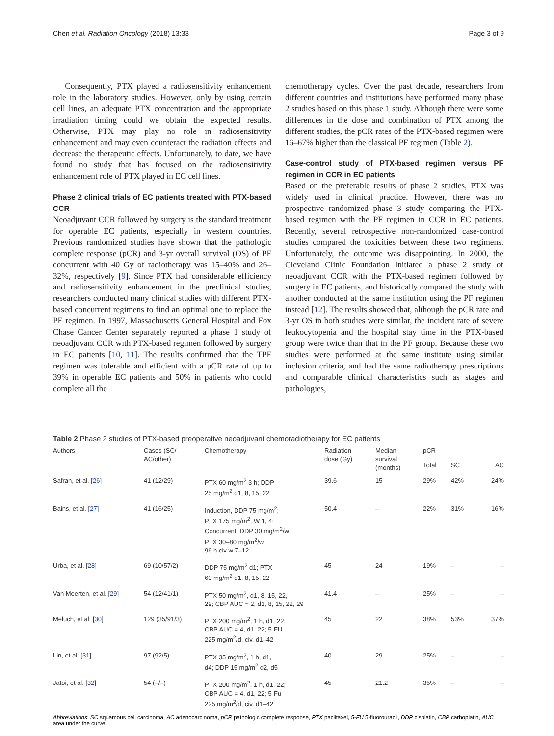Chen et al. Radiation Oncology (2018) 13:33 Page 3 of 9
Consequently, PTX played a radiosensitivity enhancement role in the laboratory studies. However, only by using certain cell lines, an adequate PTX concentration and the appropriate irradiation timing could we obtain the expected results. Otherwise, PTX may play no role in radiosensitivity enhancement and may even counteract the radiation effects and decrease the therapeutic effects. Unfortunately, to date, we have found no study that has focused on the radiosensitivity enhancement role of PTX played in EC cell lines.
Phase 2 clinical trials of EC patients treated with PTX-based CCR
Neoadjuvant CCR followed by surgery is the standard treatment for operable EC patients, especially in western countries. Previous randomized studies have shown that the pathologic complete response (pCR) and 3-yr overall survival (OS) of PF concurrent with 40 Gy of radiotherapy was 15–40% and 26–32%, respectively [9]. Since PTX had considerable efficiency and radiosensitivity enhancement in the preclinical studies, researchers conducted many clinical studies with different PTX-based concurrent regimens to find an optimal one to replace the PF regimen. In 1997, Massachusetts General Hospital and Fox Chase Cancer Center separately reported a phase 1 study of neoadjuvant CCR with PTX-based regimen followed by surgery in EC patients [10, 11]. The results confirmed that the TPF regimen was tolerable and efficient with a pCR rate of up to 39% in operable EC patients and 50% in patients who could complete all the
chemotherapy cycles. Over the past decade, researchers from different countries and institutions have performed many phase 2 studies based on this phase 1 study. Although there were some differences in the dose and combination of PTX among the different studies, the pCR rates of the PTX-based regimen were 16–67% higher than the classical PF regimen (Table 2).
Case-control study of PTX-based regimen versus PF regimen in CCR in EC patients
Based on the preferable results of phase 2 studies, PTX was widely used in clinical practice. However, there was no prospective randomized phase 3 study comparing the PTX-based regimen with the PF regimen in CCR in EC patients. Recently, several retrospective non-randomized case-control studies compared the toxicities between these two regimens. Unfortunately, the outcome was disappointing. In 2000, the Cleveland Clinic Foundation initiated a phase 2 study of neoadjuvant CCR with the PTX-based regimen followed by surgery in EC patients, and historically compared the study with another conducted at the same institution using the PF regimen instead [12]. The results showed that, although the pCR rate and 3-yr OS in both studies were similar, the incident rate of severe leukocytopenia and the hospital stay time in the PTX-based group were twice than that in the PF group. Because these two studies were performed at the same institute using similar inclusion criteria, and had the same radiotherapy prescriptions and comparable clinical characteristics such as stages and pathologies,
Table 2 Phase 2 studies of PTX-based preoperative neoadjuvant chemoradiotherapy for EC patients
| Authors | Cases (SC/ AC/other) | Chemotherapy | Radiation dose (Gy) | Median survival (months) | pCR | | |
| --- | --- | --- | --- | --- | --- | --- | --- |
| | | | | | Total | SC | AC |
| Safran, et al. [ 26 ] | 41 (12/29) | PTX 60 mg/m<sup>2</sup> 3 h; DDP 25 mg/m<sup>2</sup> d1, 8, 15, 22 | 39.6 | 15 | 29% | 42% | 24% |
| Bains, et al. [ 27 ] | 41 (16/25) | Induction, DDP 75 mg/m<sup>2</sup>; PTX 175 mg/m<sup>2</sup>, W 1, 4; Concurrent, DDP 30 mg/m<sup>2</sup>/w; PTX 30–80 mg/m<sup>2</sup>/w, 96 h civ w 7–12 | 50.4 | – | 22% | 31% | 16% |
| Urba, et al. [ 28 ] | 69 (10/57/2) | DDP 75 mg/m<sup>2</sup> d1; PTX 60 mg/m<sup>2</sup> d1, 8, 15, 22 | 45 | 24 | 19% | – | – |
| Van Meerten, et al. [ 29 ] | 54 (12/41/1) | PTX 50 mg/m<sup>2</sup>, d1, 8, 15, 22, 29; CBP AUC = 2, d1, 8, 15, 22, 29 | 41.4 | – | 25% | – | – |
| Meluch, et al. [ 30 ] | 129 (35/91/3) | PTX 200 mg/m<sup>2</sup>, 1 h, d1, 22; CBP AUC = 4, d1, 22; 5-FU 225 mg/m<sup>2</sup>/d, civ, d1–42 | 45 | 22 | 38% | 53% | 37% |
| Lin, et al. [ 31 ] | 97 (92/5) | PTX 35 mg/m<sup>2</sup>, 1 h, d1, d4; DDP 15 mg/m<sup>2</sup> d2, d5 | 40 | 29 | 25% | – | – |
| Jatoi, et al. [ 32 ] | 54 (–/–) | PTX 200 mg/m<sup>2</sup>, 1 h, d1, 22; CBP AUC = 4, d1, 22; 5-Fu 225 mg/m<sup>2</sup>/d, civ, d1–42 | 45 | 21.2 | 35% | – | – |
Abbreviations: SC squamous cell carcinoma, AC adenocarcinoma, pCR pathologic complete response, PTX paclitaxel, 5-FU 5-fluorouracil, DDP cisplatin, CBP carboplatin, AUC area under the curve